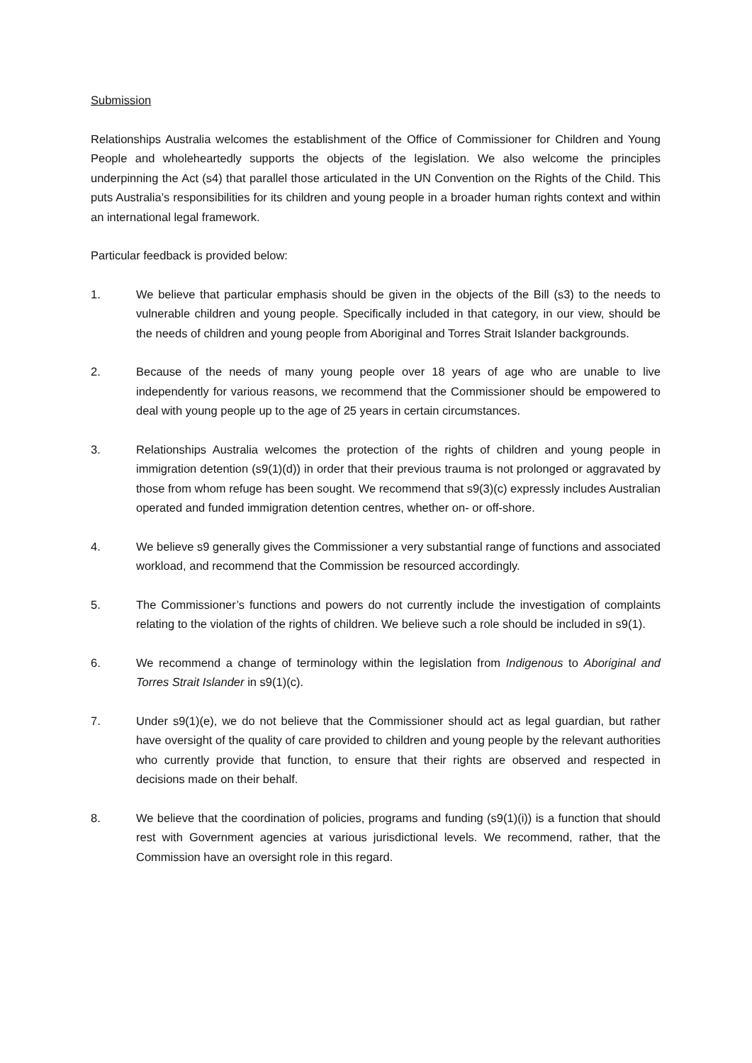Submission
Relationships Australia welcomes the establishment of the Office of Commissioner for Children and Young People and wholeheartedly supports the objects of the legislation. We also welcome the principles underpinning the Act (s4) that parallel those articulated in the UN Convention on the Rights of the Child. This puts Australia’s responsibilities for its children and young people in a broader human rights context and within an international legal framework.
Particular feedback is provided below:
1. We believe that particular emphasis should be given in the objects of the Bill (s3) to the needs to vulnerable children and young people. Specifically included in that category, in our view, should be the needs of children and young people from Aboriginal and Torres Strait Islander backgrounds.
2. Because of the needs of many young people over 18 years of age who are unable to live independently for various reasons, we recommend that the Commissioner should be empowered to deal with young people up to the age of 25 years in certain circumstances.
3. Relationships Australia welcomes the protection of the rights of children and young people in immigration detention (s9(1)(d)) in order that their previous trauma is not prolonged or aggravated by those from whom refuge has been sought. We recommend that s9(3)(c) expressly includes Australian operated and funded immigration detention centres, whether on- or off-shore.
4. We believe s9 generally gives the Commissioner a very substantial range of functions and associated workload, and recommend that the Commission be resourced accordingly.
5. The Commissioner’s functions and powers do not currently include the investigation of complaints relating to the violation of the rights of children. We believe such a role should be included in s9(1).
6. We recommend a change of terminology within the legislation from Indigenous to Aboriginal and Torres Strait Islander in s9(1)(c).
7. Under s9(1)(e), we do not believe that the Commissioner should act as legal guardian, but rather have oversight of the quality of care provided to children and young people by the relevant authorities who currently provide that function, to ensure that their rights are observed and respected in decisions made on their behalf.
8. We believe that the coordination of policies, programs and funding (s9(1)(i)) is a function that should rest with Government agencies at various jurisdictional levels. We recommend, rather, that the Commission have an oversight role in this regard.